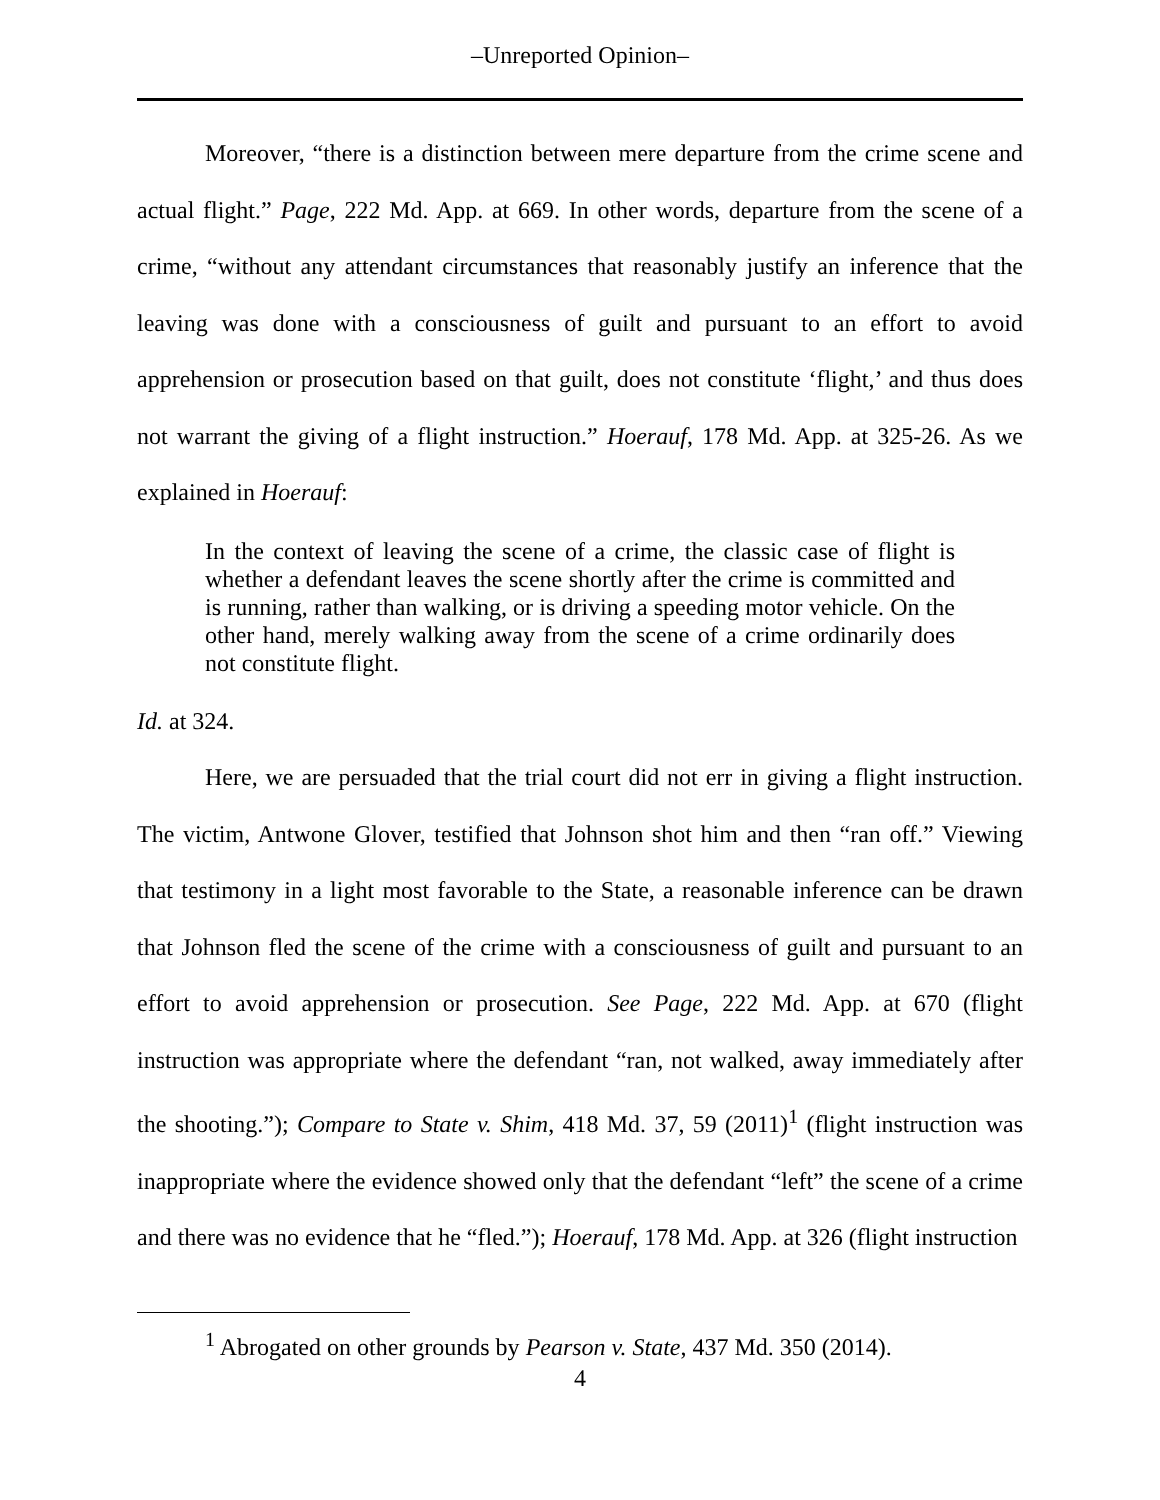–Unreported Opinion–
Moreover, “there is a distinction between mere departure from the crime scene and actual flight.” Page, 222 Md. App. at 669. In other words, departure from the scene of a crime, “without any attendant circumstances that reasonably justify an inference that the leaving was done with a consciousness of guilt and pursuant to an effort to avoid apprehension or prosecution based on that guilt, does not constitute ‘flight,’ and thus does not warrant the giving of a flight instruction.” Hoerauf, 178 Md. App. at 325-26. As we explained in Hoerauf:
In the context of leaving the scene of a crime, the classic case of flight is whether a defendant leaves the scene shortly after the crime is committed and is running, rather than walking, or is driving a speeding motor vehicle. On the other hand, merely walking away from the scene of a crime ordinarily does not constitute flight.
Id. at 324.
Here, we are persuaded that the trial court did not err in giving a flight instruction. The victim, Antwone Glover, testified that Johnson shot him and then “ran off.” Viewing that testimony in a light most favorable to the State, a reasonable inference can be drawn that Johnson fled the scene of the crime with a consciousness of guilt and pursuant to an effort to avoid apprehension or prosecution. See Page, 222 Md. App. at 670 (flight instruction was appropriate where the defendant “ran, not walked, away immediately after the shooting.”); Compare to State v. Shim, 418 Md. 37, 59 (2011)<sup>1</sup> (flight instruction was inappropriate where the evidence showed only that the defendant “left” the scene of a crime and there was no evidence that he “fled.”); Hoerauf, 178 Md. App. at 326 (flight instruction
<sup>1</sup> Abrogated on other grounds by Pearson v. State, 437 Md. 350 (2014).
4